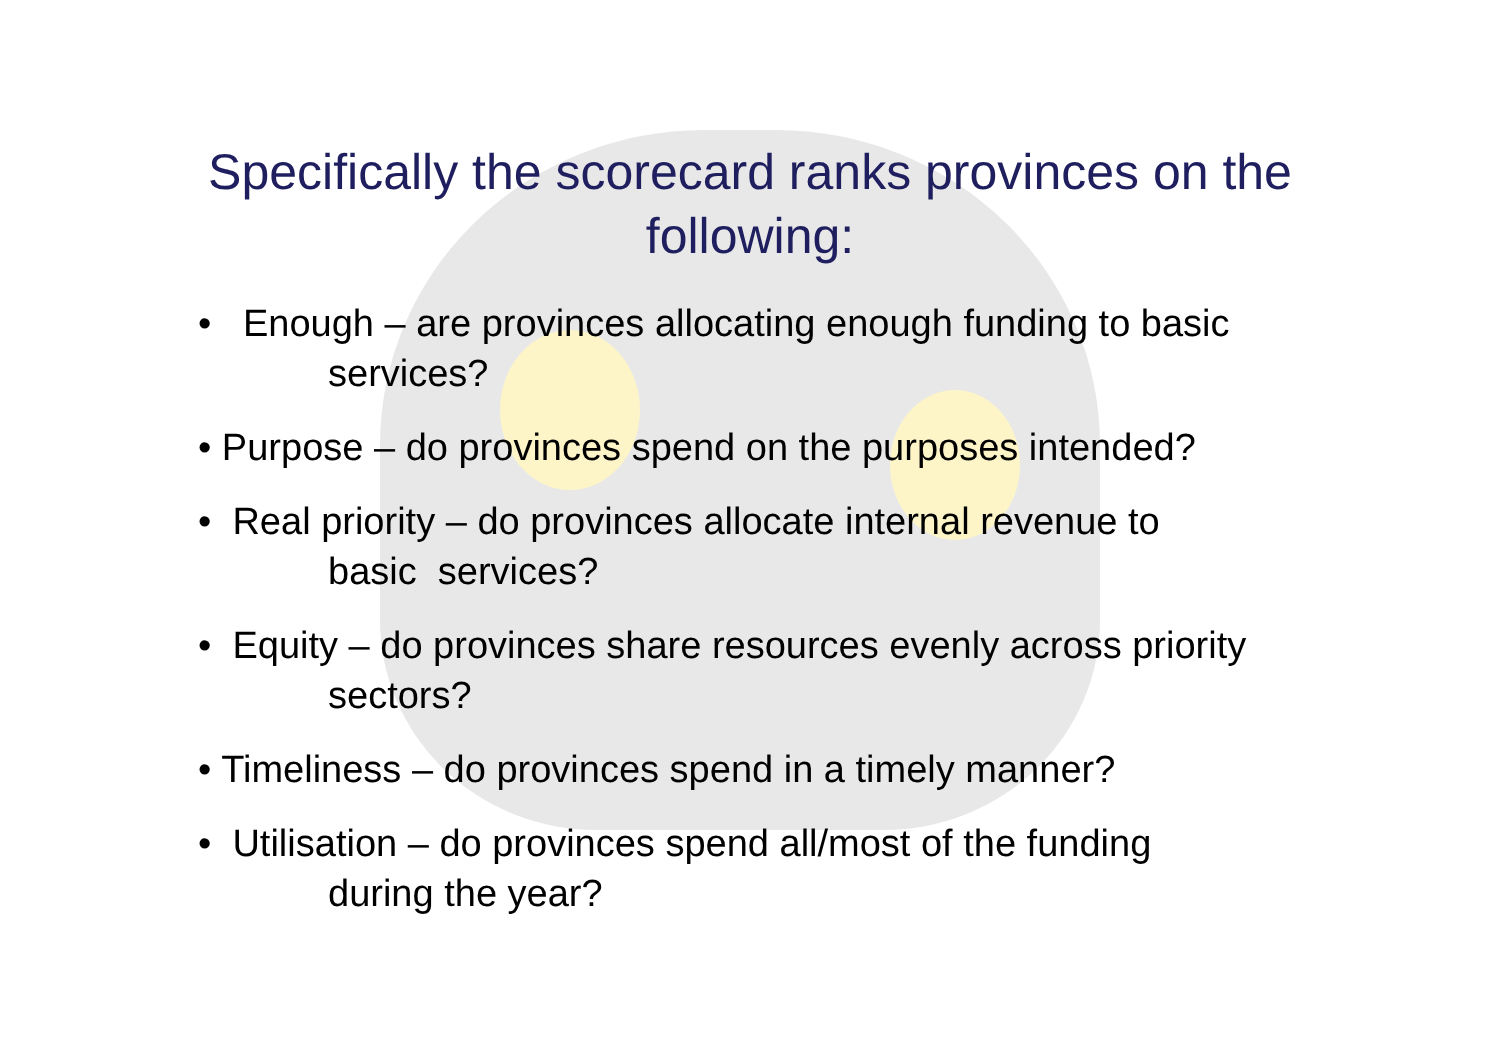Specifically the scorecard ranks provinces on the
following:
• Enough – are provinces allocating enough funding to basic
services?
• Purpose – do provinces spend on the purposes intended?
• Real priority – do provinces allocate internal revenue to
basic services?
• Equity – do provinces share resources evenly across priority
sectors?
• Timeliness – do provinces spend in a timely manner?
• Utilisation – do provinces spend all/most of the funding
during the year?